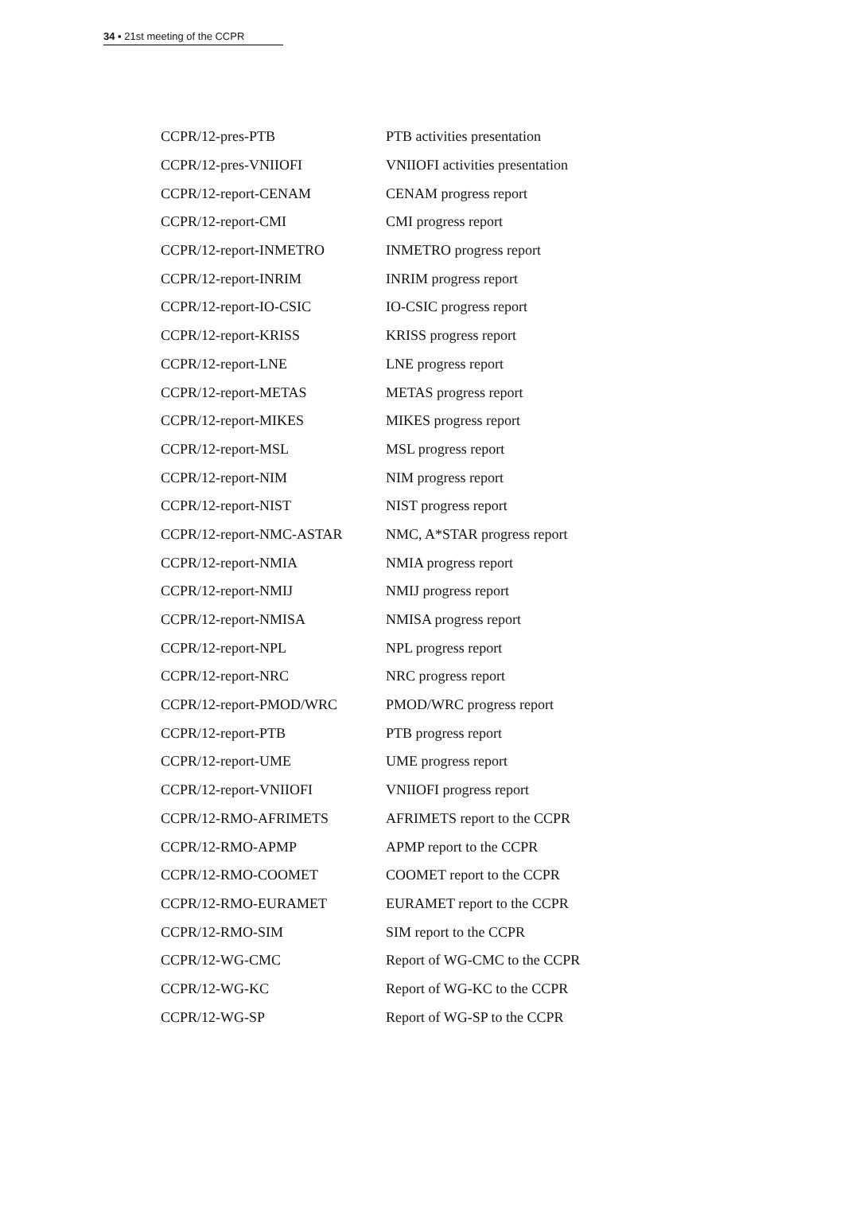34 ▪ 21st meeting of the CCPR
| CCPR/12-pres-PTB | PTB activities presentation |
| CCPR/12-pres-VNIIOFI | VNIIOFI activities presentation |
| CCPR/12-report-CENAM | CENAM progress report |
| CCPR/12-report-CMI | CMI progress report |
| CCPR/12-report-INMETRO | INMETRO progress report |
| CCPR/12-report-INRIM | INRIM progress report |
| CCPR/12-report-IO-CSIC | IO-CSIC progress report |
| CCPR/12-report-KRISS | KRISS progress report |
| CCPR/12-report-LNE | LNE progress report |
| CCPR/12-report-METAS | METAS progress report |
| CCPR/12-report-MIKES | MIKES progress report |
| CCPR/12-report-MSL | MSL progress report |
| CCPR/12-report-NIM | NIM progress report |
| CCPR/12-report-NIST | NIST progress report |
| CCPR/12-report-NMC-ASTAR | NMC, A*STAR progress report |
| CCPR/12-report-NMIA | NMIA progress report |
| CCPR/12-report-NMIJ | NMIJ progress report |
| CCPR/12-report-NMISA | NMISA progress report |
| CCPR/12-report-NPL | NPL progress report |
| CCPR/12-report-NRC | NRC progress report |
| CCPR/12-report-PMOD/WRC | PMOD/WRC progress report |
| CCPR/12-report-PTB | PTB progress report |
| CCPR/12-report-UME | UME progress report |
| CCPR/12-report-VNIIOFI | VNIIOFI progress report |
| CCPR/12-RMO-AFRIMETS | AFRIMETS report to the CCPR |
| CCPR/12-RMO-APMP | APMP report to the CCPR |
| CCPR/12-RMO-COOMET | COOMET report to the CCPR |
| CCPR/12-RMO-EURAMET | EURAMET report to the CCPR |
| CCPR/12-RMO-SIM | SIM report to the CCPR |
| CCPR/12-WG-CMC | Report of WG-CMC to the CCPR |
| CCPR/12-WG-KC | Report of WG-KC to the CCPR |
| CCPR/12-WG-SP | Report of WG-SP to the CCPR |